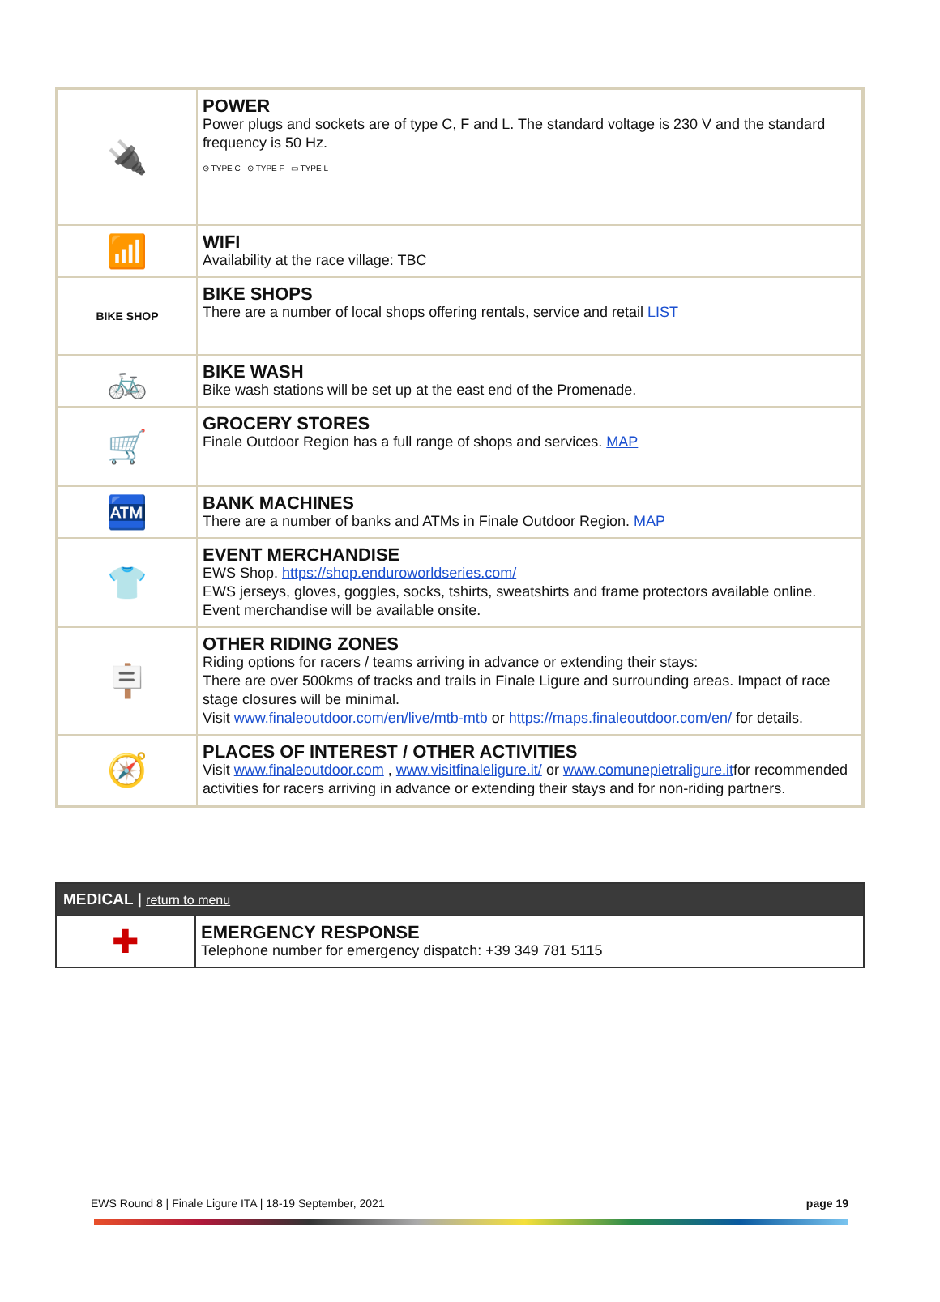| 🔌 | POWER Power plugs and sockets are of type C, F and L. The standard voltage is 230 V and the standard frequency is 50 Hz. ⊙ TYPE C ⊙ TYPE F ▭ TYPE L |
| 📶 | WIFI Availability at the race village: TBC |
| BIKE SHOP | BIKE SHOPS There are a number of local shops offering rentals, service and retail LIST |
| 🚲 | BIKE WASH Bike wash stations will be set up at the east end of the Promenade. |
| 🛒 | GROCERY STORES Finale Outdoor Region has a full range of shops and services. MAP |
| 🏧 | BANK MACHINES There are a number of banks and ATMs in Finale Outdoor Region. MAP |
| 👕 | EVENT MERCHANDISE EWS Shop. https://shop.enduroworldseries.com/ EWS jerseys, gloves, goggles, socks, tshirts, sweatshirts and frame protectors available online. Event merchandise will be available onsite. |
| 🪧 | OTHER RIDING ZONES Riding options for racers / teams arriving in advance or extending their stays: There are over 500kms of tracks and trails in Finale Ligure and surrounding areas. Impact of race stage closures will be minimal. Visit www.finaleoutdoor.com/en/live/mtb-mtb or https://maps.finaleoutdoor.com/en/ for details. |
| 🧭 | PLACES OF INTEREST / OTHER ACTIVITIES Visit www.finaleoutdoor.com , www.visitfinaleligure.it/ or www.comunepietraligure.it for recommended activities for racers arriving in advance or extending their stays and for non-riding partners. |
| MEDICAL / return to menu | |
| --- | --- |
| ✚ | EMERGENCY RESPONSE Telephone number for emergency dispatch: +39 349 781 5115 |
EWS Round 8 | Finale Ligure ITA | 18-19 September, 2021 page 19